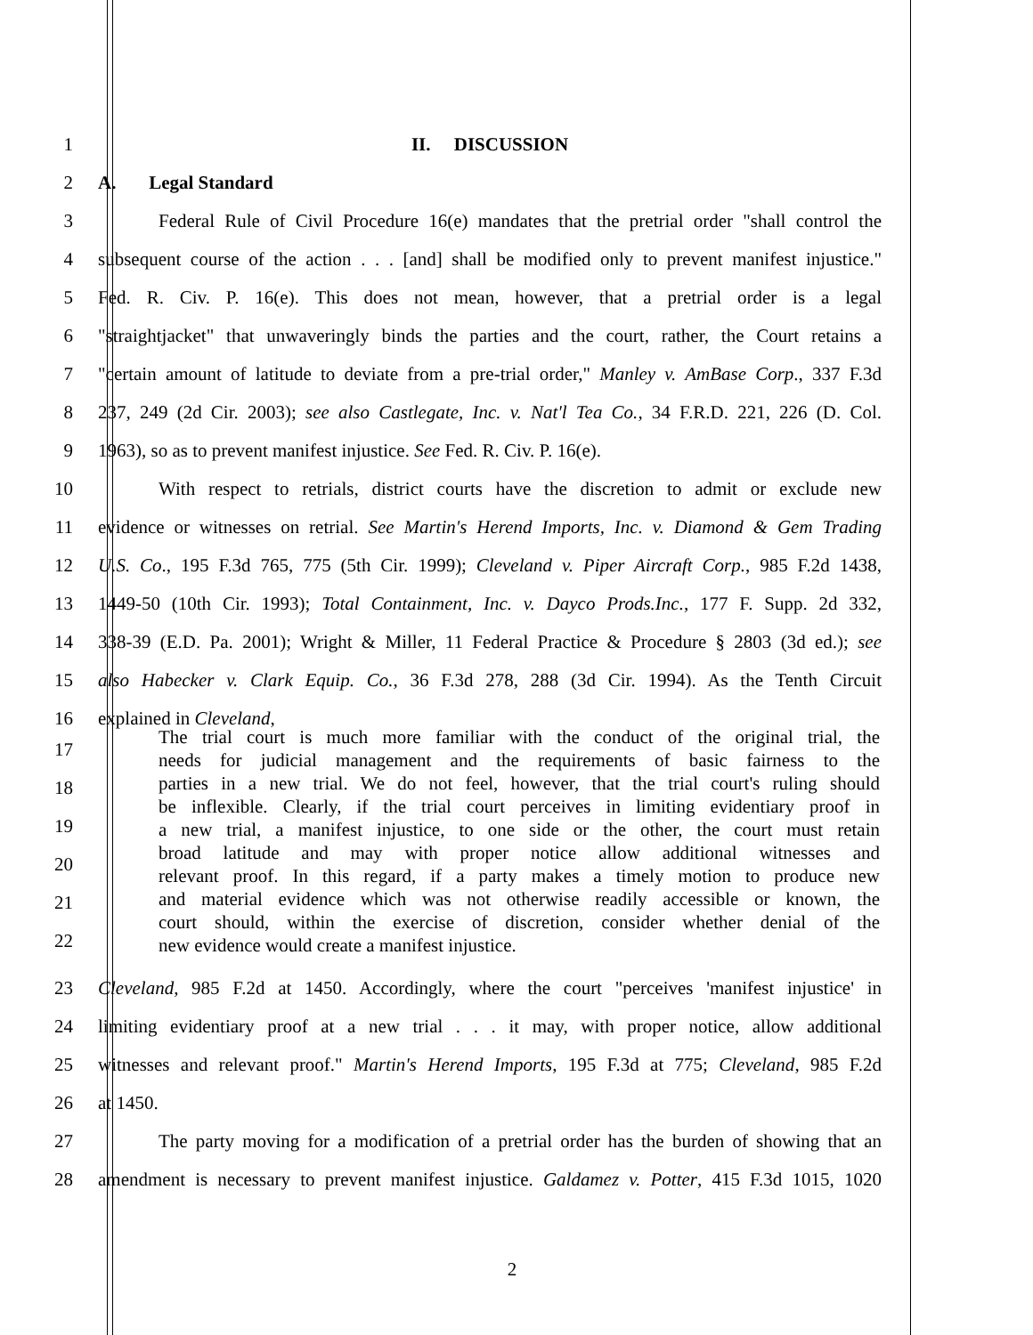1 II. DISCUSSION
2 A. Legal Standard
3 Federal Rule of Civil Procedure 16(e) mandates that the pretrial order "shall control the
4 subsequent course of the action . . . [and] shall be modified only to prevent manifest injustice."
5 Fed. R. Civ. P. 16(e). This does not mean, however, that a pretrial order is a legal
6 "straightjacket" that unwaveringly binds the parties and the court, rather, the Court retains a
7 "certain amount of latitude to deviate from a pre-trial order," Manley v. AmBase Corp., 337 F.3d
8 237, 249 (2d Cir. 2003); see also Castlegate, Inc. v. Nat'l Tea Co., 34 F.R.D. 221, 226 (D. Col.
9 1963), so as to prevent manifest injustice. See Fed. R. Civ. P. 16(e).
10 With respect to retrials, district courts have the discretion to admit or exclude new
11 evidence or witnesses on retrial. See Martin's Herend Imports, Inc. v. Diamond & Gem Trading
12 U.S. Co., 195 F.3d 765, 775 (5th Cir. 1999); Cleveland v. Piper Aircraft Corp., 985 F.2d 1438,
13 1449-50 (10th Cir. 1993); Total Containment, Inc. v. Dayco Prods.Inc., 177 F. Supp. 2d 332,
14 338-39 (E.D. Pa. 2001); Wright & Miller, 11 Federal Practice & Procedure § 2803 (3d ed.); see
15 also Habecker v. Clark Equip. Co., 36 F.3d 278, 288 (3d Cir. 1994). As the Tenth Circuit
16 explained in Cleveland,
17
18
19
20
21
22
The trial court is much more familiar with the conduct of the original trial, the
needs for judicial management and the requirements of basic fairness to the
parties in a new trial. We do not feel, however, that the trial court's ruling should
be inflexible. Clearly, if the trial court perceives in limiting evidentiary proof in
a new trial, a manifest injustice, to one side or the other, the court must retain
broad latitude and may with proper notice allow additional witnesses and
relevant proof. In this regard, if a party makes a timely motion to produce new
and material evidence which was not otherwise readily accessible or known, the
court should, within the exercise of discretion, consider whether denial of the
new evidence would create a manifest injustice.
23 Cleveland, 985 F.2d at 1450. Accordingly, where the court "perceives 'manifest injustice' in
24 limiting evidentiary proof at a new trial . . . it may, with proper notice, allow additional
25 witnesses and relevant proof." Martin's Herend Imports, 195 F.3d at 775; Cleveland, 985 F.2d
26 at 1450.
27 The party moving for a modification of a pretrial order has the burden of showing that an
28 amendment is necessary to prevent manifest injustice. Galdamez v. Potter, 415 F.3d 1015, 1020
2